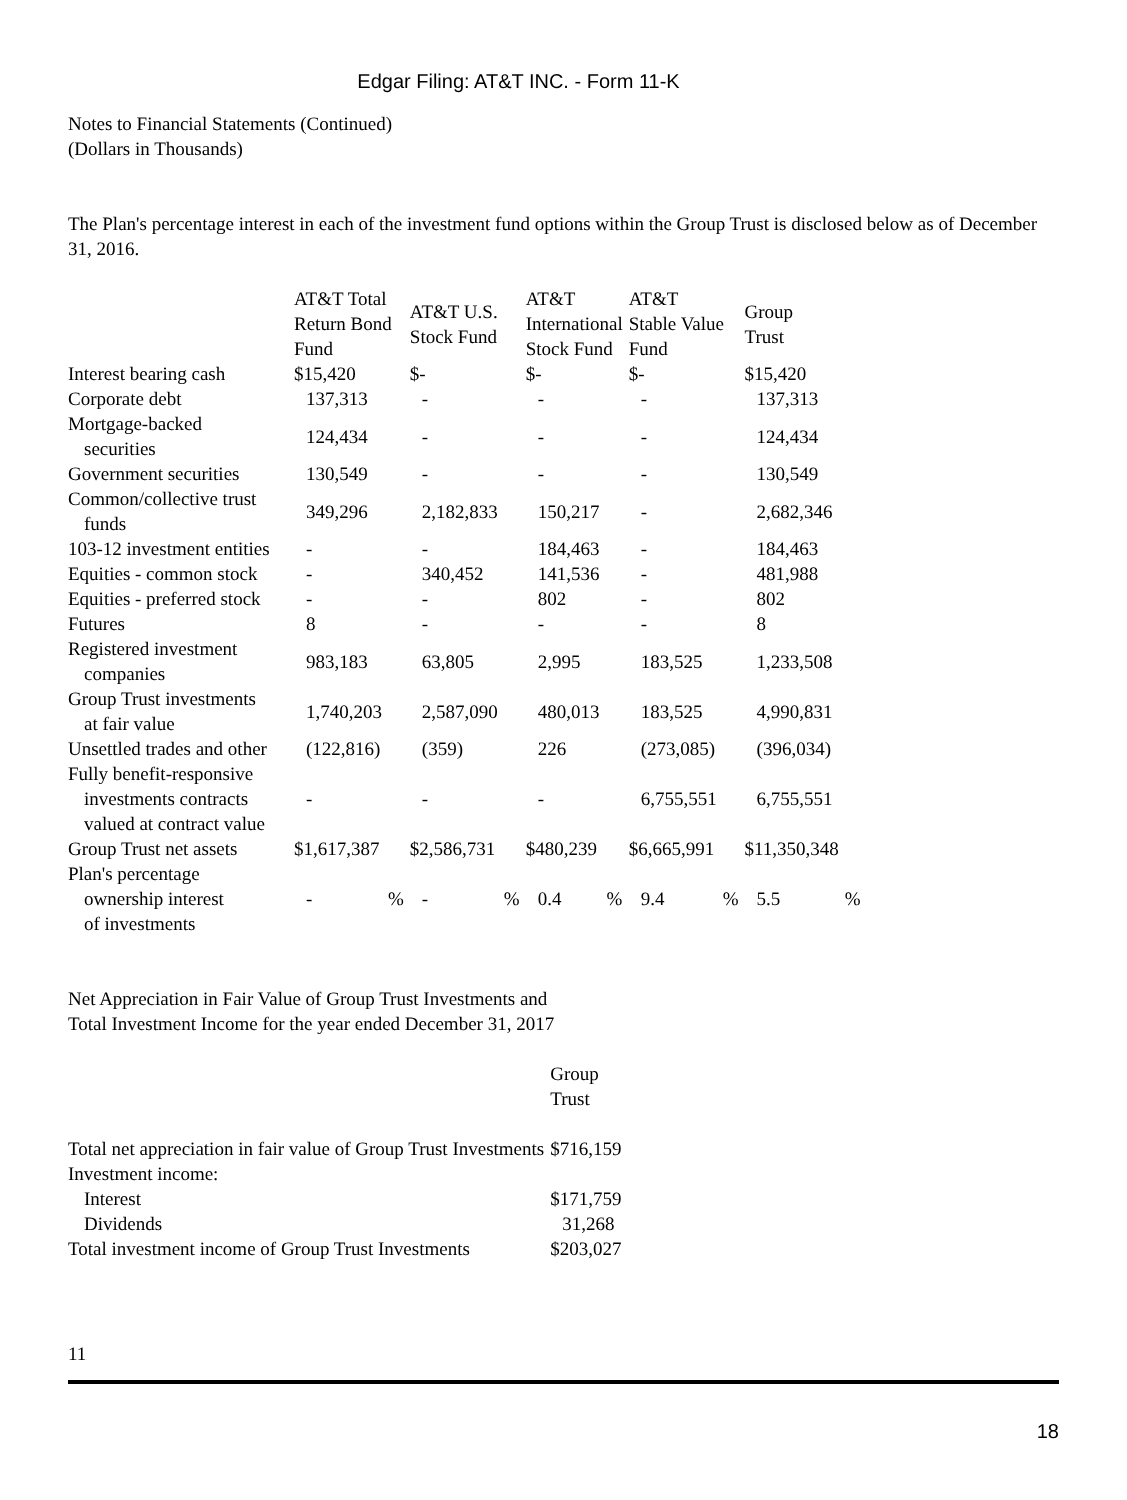Edgar Filing: AT&T INC. - Form 11-K
Notes to Financial Statements (Continued)
(Dollars in Thousands)
The Plan's percentage interest in each of the investment fund options within the Group Trust is disclosed below as of December 31, 2016.
| | AT&T Total Return Bond Fund | | AT&T U.S. Stock Fund | | AT&T International Stock Fund | | AT&T Stable Value Fund | | Group Trust | |
| Interest bearing cash | $15,420 | | $- | | $- | | $- | | $15,420 | |
| Corporate debt | 137,313 | | - | | - | | - | | 137,313 | |
| Mortgage-backed securities | 124,434 | | - | | - | | - | | 124,434 | |
| Government securities | 130,549 | | - | | - | | - | | 130,549 | |
| Common/collective trust funds | 349,296 | | 2,182,833 | | 150,217 | | - | | 2,682,346 | |
| 103-12 investment entities | - | | - | | 184,463 | | - | | 184,463 | |
| Equities - common stock | - | | 340,452 | | 141,536 | | - | | 481,988 | |
| Equities - preferred stock | - | | - | | 802 | | - | | 802 | |
| Futures | 8 | | - | | - | | - | | 8 | |
| Registered investment companies | 983,183 | | 63,805 | | 2,995 | | 183,525 | | 1,233,508 | |
| Group Trust investments at fair value | 1,740,203 | | 2,587,090 | | 480,013 | | 183,525 | | 4,990,831 | |
| Unsettled trades and other | (122,816) | | (359) | | 226 | | (273,085) | | (396,034) | |
| Fully benefit-responsive investments contracts valued at contract value | - | | - | | - | | 6,755,551 | | 6,755,551 | |
| Group Trust net assets | $1,617,387 | | $2,586,731 | | $480,239 | | $6,665,991 | | $11,350,348 | |
| Plan's percentage ownership interest of investments | - | % | - | % | 0.4 | % | 9.4 | % | 5.5 | % |
Net Appreciation in Fair Value of Group Trust Investments and
Total Investment Income for the year ended December 31, 2017
| | Group Trust |
| Total net appreciation in fair value of Group Trust Investments | $716,159 |
| Investment income: | |
| Interest | $171,759 |
| Dividends | 31,268 |
| Total investment income of Group Trust Investments | $203,027 |
11
18